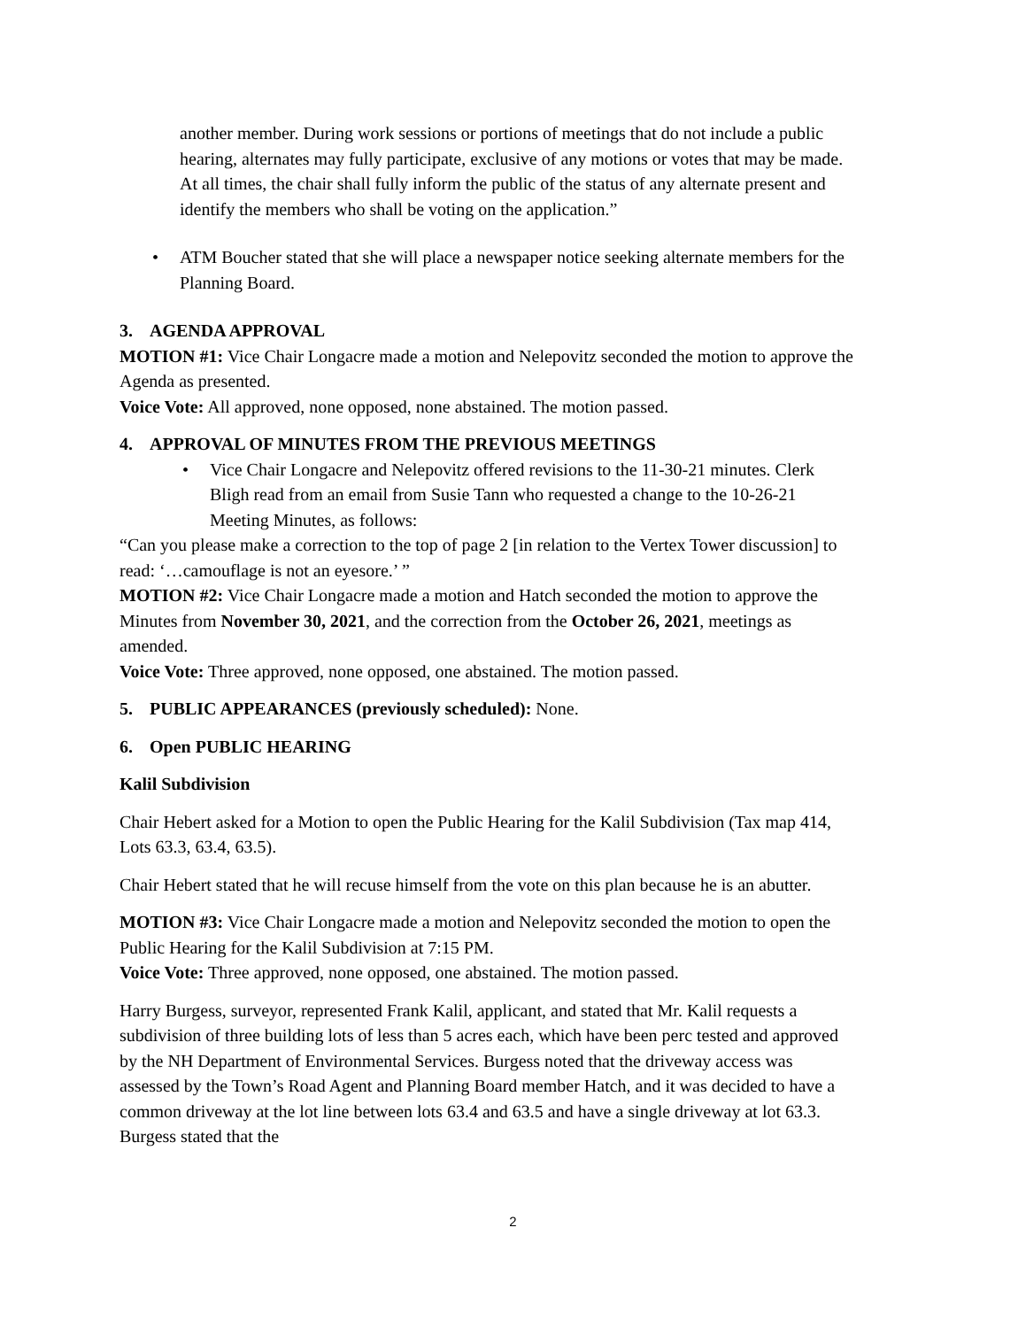another member. During work sessions or portions of meetings that do not include a public hearing, alternates may fully participate, exclusive of any motions or votes that may be made. At all times, the chair shall fully inform the public of the status of any alternate present and identify the members who shall be voting on the application.”
• ATM Boucher stated that she will place a newspaper notice seeking alternate members for the Planning Board.
3. AGENDA APPROVAL
MOTION #1: Vice Chair Longacre made a motion and Nelepovitz seconded the motion to approve the Agenda as presented.
Voice Vote: All approved, none opposed, none abstained. The motion passed.
4. APPROVAL OF MINUTES FROM THE PREVIOUS MEETINGS
• Vice Chair Longacre and Nelepovitz offered revisions to the 11-30-21 minutes. Clerk Bligh read from an email from Susie Tann who requested a change to the 10-26-21 Meeting Minutes, as follows:
“Can you please make a correction to the top of page 2 [in relation to the Vertex Tower discussion] to read: ‘…camouflage is not an eyesore.’ ”
MOTION #2: Vice Chair Longacre made a motion and Hatch seconded the motion to approve the Minutes from November 30, 2021, and the correction from the October 26, 2021, meetings as amended.
Voice Vote: Three approved, none opposed, one abstained. The motion passed.
5. PUBLIC APPEARANCES (previously scheduled): None.
6. Open PUBLIC HEARING
Kalil Subdivision
Chair Hebert asked for a Motion to open the Public Hearing for the Kalil Subdivision (Tax map 414, Lots 63.3, 63.4, 63.5).
Chair Hebert stated that he will recuse himself from the vote on this plan because he is an abutter.
MOTION #3: Vice Chair Longacre made a motion and Nelepovitz seconded the motion to open the Public Hearing for the Kalil Subdivision at 7:15 PM.
Voice Vote: Three approved, none opposed, one abstained. The motion passed.
Harry Burgess, surveyor, represented Frank Kalil, applicant, and stated that Mr. Kalil requests a subdivision of three building lots of less than 5 acres each, which have been perc tested and approved by the NH Department of Environmental Services. Burgess noted that the driveway access was assessed by the Town’s Road Agent and Planning Board member Hatch, and it was decided to have a common driveway at the lot line between lots 63.4 and 63.5 and have a single driveway at lot 63.3. Burgess stated that the
2